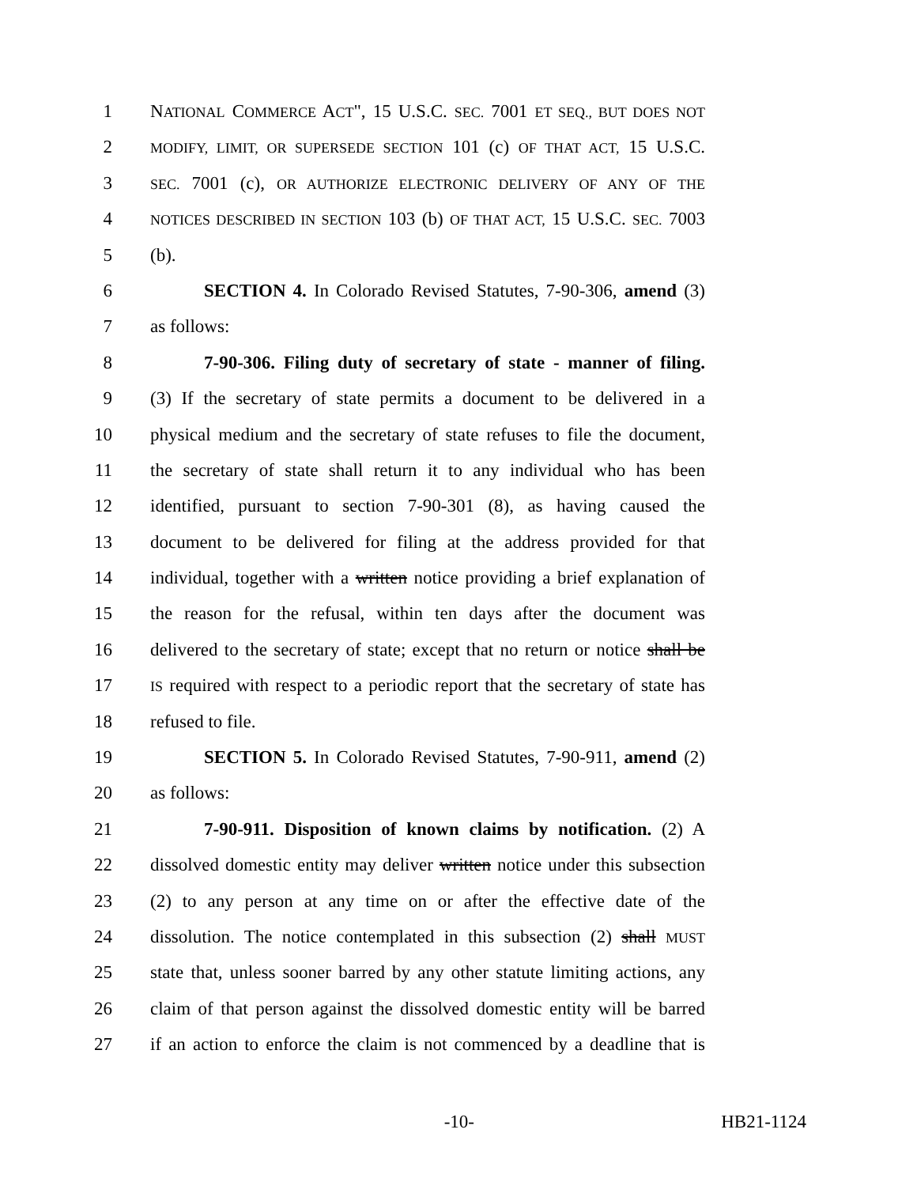1 NATIONAL COMMERCE ACT", 15 U.S.C. SEC. 7001 ET SEQ., BUT DOES NOT
2 MODIFY, LIMIT, OR SUPERSEDE SECTION 101 (c) OF THAT ACT, 15 U.S.C.
3 SEC. 7001 (c), OR AUTHORIZE ELECTRONIC DELIVERY OF ANY OF THE
4 NOTICES DESCRIBED IN SECTION 103 (b) OF THAT ACT, 15 U.S.C. SEC. 7003
5 (b).
6 SECTION 4. In Colorado Revised Statutes, 7-90-306, amend (3)
7 as follows:
8 7-90-306. Filing duty of secretary of state - manner of filing.
9 (3) If the secretary of state permits a document to be delivered in a
10 physical medium and the secretary of state refuses to file the document,
11 the secretary of state shall return it to any individual who has been
12 identified, pursuant to section 7-90-301 (8), as having caused the
13 document to be delivered for filing at the address provided for that
14 individual, together with a written notice providing a brief explanation of
15 the reason for the refusal, within ten days after the document was
16 delivered to the secretary of state; except that no return or notice shall be
17 IS required with respect to a periodic report that the secretary of state has
18 refused to file.
19 SECTION 5. In Colorado Revised Statutes, 7-90-911, amend (2)
20 as follows:
21 7-90-911. Disposition of known claims by notification. (2) A
22 dissolved domestic entity may deliver written notice under this subsection
23 (2) to any person at any time on or after the effective date of the
24 dissolution. The notice contemplated in this subsection (2) shall MUST
25 state that, unless sooner barred by any other statute limiting actions, any
26 claim of that person against the dissolved domestic entity will be barred
27 if an action to enforce the claim is not commenced by a deadline that is
-10- HB21-1124